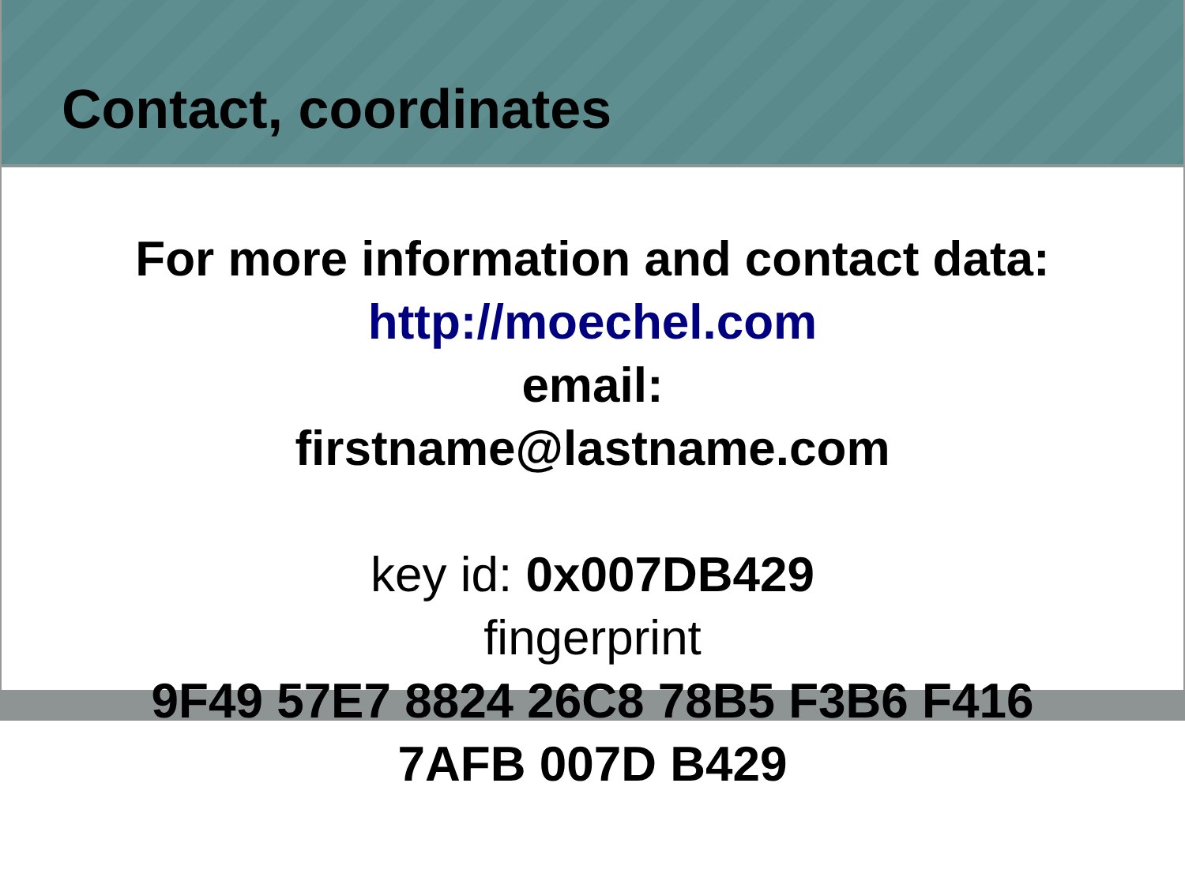Contact, coordinates
For more information and contact data:
http://moechel.com
email:
firstname@lastname.com
key id: 0x007DB429
fingerprint
9F49 57E7 8824 26C8 78B5 F3B6 F416
7AFB 007D B429